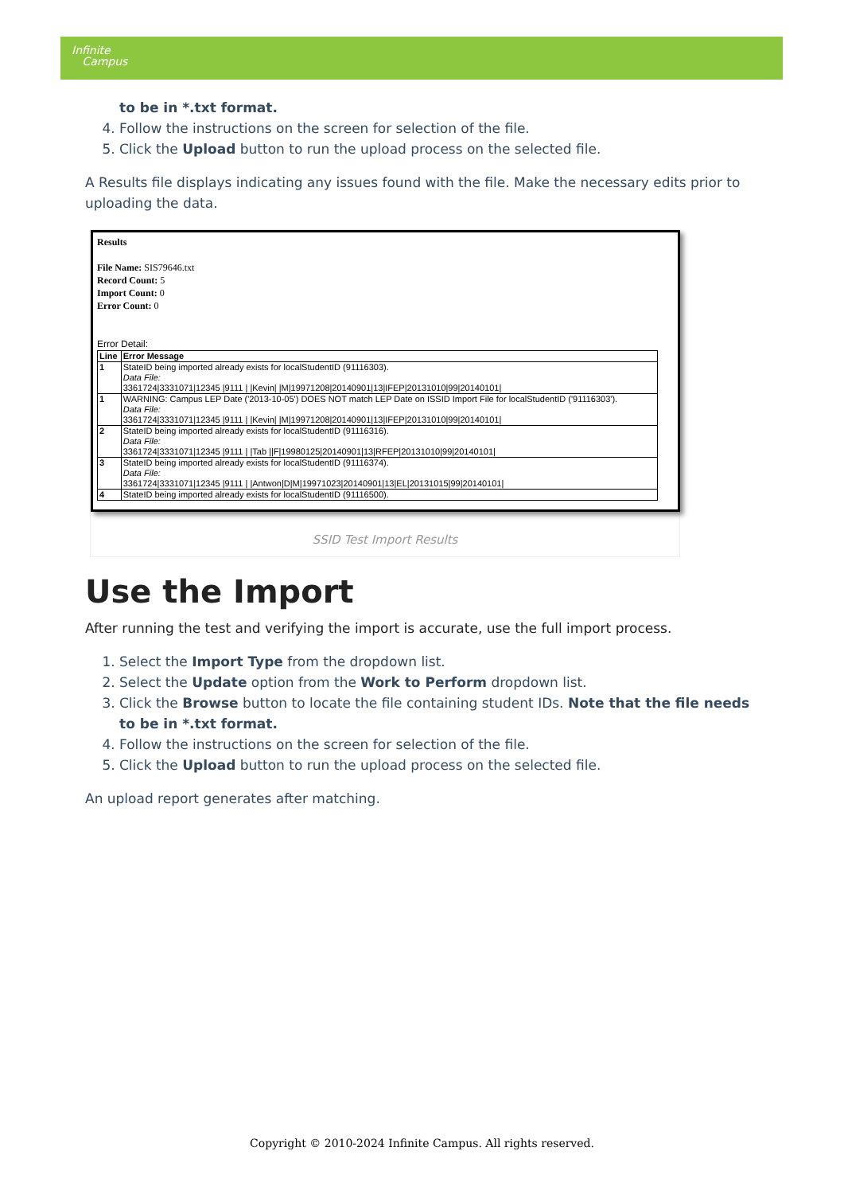Infinite
Campus
to be in *.txt format.
4. Follow the instructions on the screen for selection of the file.
5. Click the Upload button to run the upload process on the selected file.
A Results file displays indicating any issues found with the file. Make the necessary edits prior to uploading the data.
Results
File Name: SIS79646.txt
Record Count: 5
Import Count: 0
Error Count: 0
Error Detail:
| Line | Error Message |
| --- | --- |
| 1 | StateID being imported already exists for localStudentID (91116303). Data File: 3361724/3331071/12345 /9111 / /Kevin/ /M/19971208/20140901/13/IFEP/20131010/99/20140101/ |
| 1 | WARNING: Campus LEP Date ('2013-10-05') DOES NOT match LEP Date on ISSID Import File for localStudentID ('91116303'). Data File: 3361724/3331071/12345 /9111 / /Kevin/ /M/19971208/20140901/13/IFEP/20131010/99/20140101/ |
| 2 | StateID being imported already exists for localStudentID (91116316). Data File: 3361724/3331071/12345 /9111 / /Tab //F/19980125/20140901/13/RFEP/20131010/99/20140101/ |
| 3 | StateID being imported already exists for localStudentID (91116374). Data File: 3361724/3331071/12345 /9111 / /Antwon/D/M/19971023/20140901/13/EL/20131015/99/20140101/ |
| 4 | StateID being imported already exists for localStudentID (91116500). |
SSID Test Import Results
Use the Import
After running the test and verifying the import is accurate, use the full import process.
1. Select the Import Type from the dropdown list.
2. Select the Update option from the Work to Perform dropdown list.
3. Click the Browse button to locate the file containing student IDs. Note that the file needs to be in *.txt format.
4. Follow the instructions on the screen for selection of the file.
5. Click the Upload button to run the upload process on the selected file.
An upload report generates after matching.
Copyright © 2010-2024 Infinite Campus. All rights reserved.